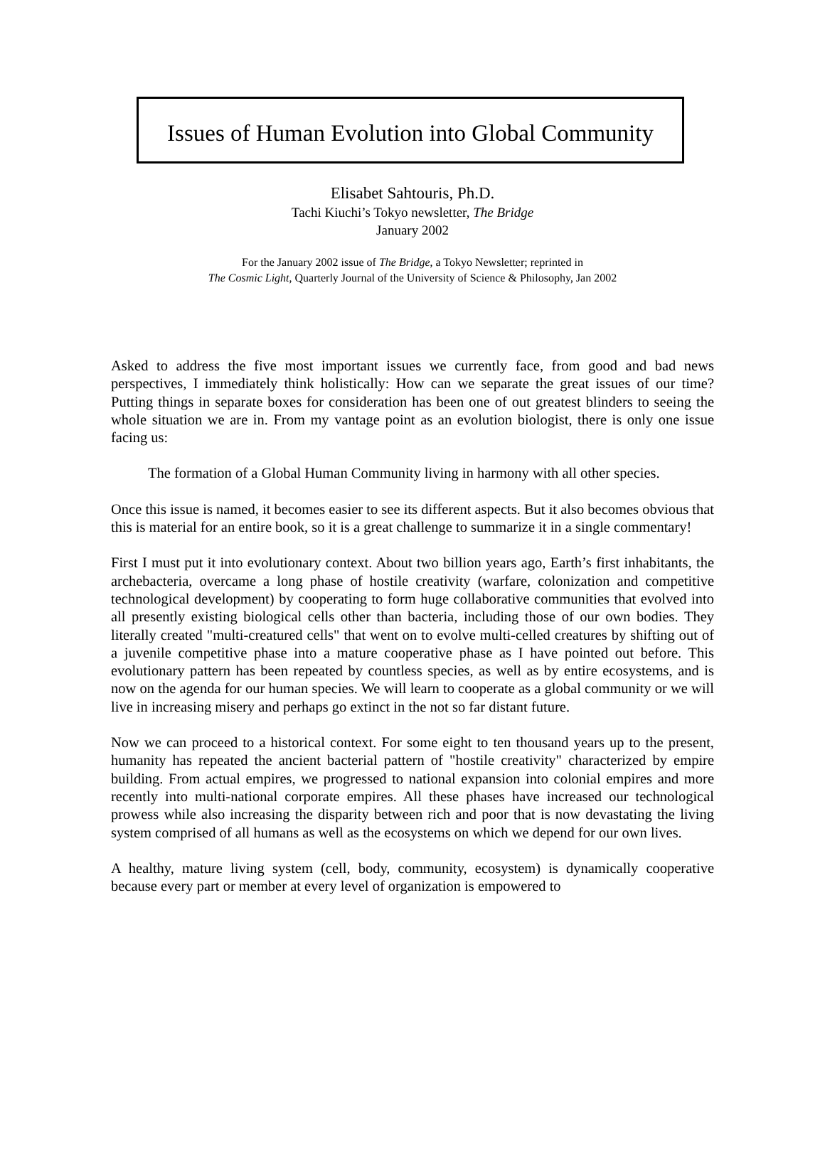Issues of Human Evolution into Global Community
Elisabet Sahtouris, Ph.D.
Tachi Kiuchi’s Tokyo newsletter, The Bridge
January 2002
For the January 2002 issue of The Bridge, a Tokyo Newsletter; reprinted in
The Cosmic Light, Quarterly Journal of the University of Science & Philosophy, Jan 2002
Asked to address the five most important issues we currently face, from good and bad news perspectives, I immediately think holistically: How can we separate the great issues of our time? Putting things in separate boxes for consideration has been one of out greatest blinders to seeing the whole situation we are in. From my vantage point as an evolution biologist, there is only one issue facing us:
The formation of a Global Human Community living in harmony with all other species.
Once this issue is named, it becomes easier to see its different aspects. But it also becomes obvious that this is material for an entire book, so it is a great challenge to summarize it in a single commentary!
First I must put it into evolutionary context. About two billion years ago, Earth’s first inhabitants, the archebacteria, overcame a long phase of hostile creativity (warfare, colonization and competitive technological development) by cooperating to form huge collaborative communities that evolved into all presently existing biological cells other than bacteria, including those of our own bodies. They literally created "multi-creatured cells" that went on to evolve multi-celled creatures by shifting out of a juvenile competitive phase into a mature cooperative phase as I have pointed out before. This evolutionary pattern has been repeated by countless species, as well as by entire ecosystems, and is now on the agenda for our human species. We will learn to cooperate as a global community or we will live in increasing misery and perhaps go extinct in the not so far distant future.
Now we can proceed to a historical context. For some eight to ten thousand years up to the present, humanity has repeated the ancient bacterial pattern of "hostile creativity" characterized by empire building. From actual empires, we progressed to national expansion into colonial empires and more recently into multi-national corporate empires. All these phases have increased our technological prowess while also increasing the disparity between rich and poor that is now devastating the living system comprised of all humans as well as the ecosystems on which we depend for our own lives.
A healthy, mature living system (cell, body, community, ecosystem) is dynamically cooperative because every part or member at every level of organization is empowered to